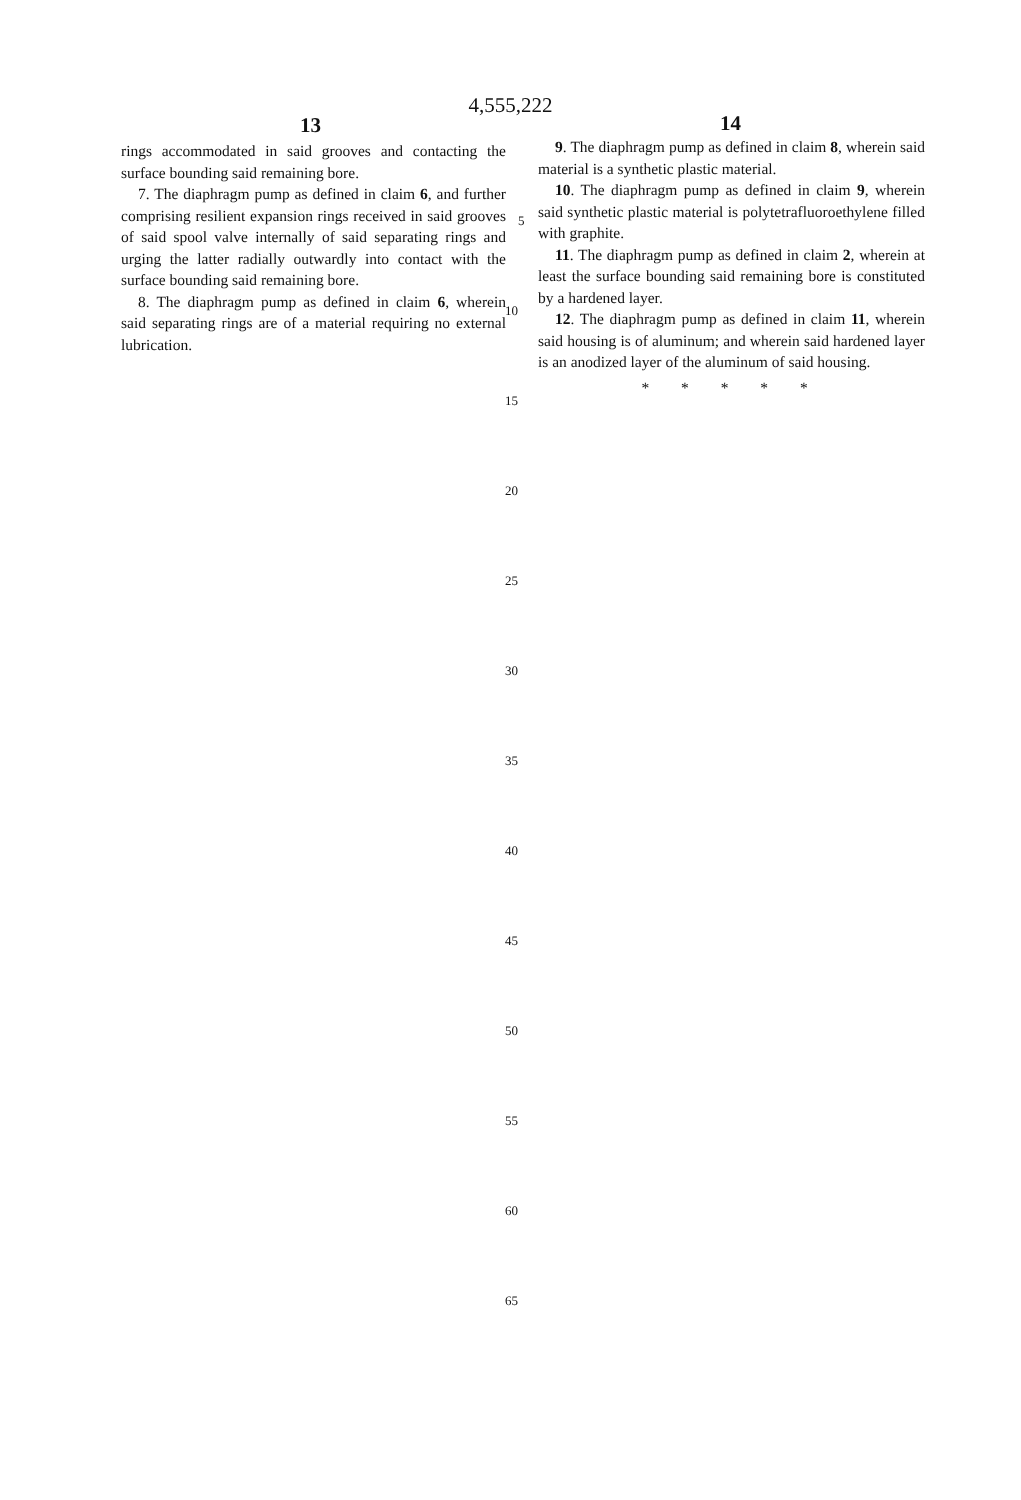4,555,222
13 14
rings accommodated in said grooves and contacting the surface bounding said remaining bore.
7. The diaphragm pump as defined in claim 6, and further comprising resilient expansion rings received in said grooves of said spool valve internally of said separating rings and urging the latter radially outwardly into contact with the surface bounding said remaining bore.
8. The diaphragm pump as defined in claim 6, wherein said separating rings are of a material requiring no external lubrication.
9. The diaphragm pump as defined in claim 8, wherein said material is a synthetic plastic material.
10. The diaphragm pump as defined in claim 9, wherein said synthetic plastic material is polytetrafluoroethylene filled with graphite.
11. The diaphragm pump as defined in claim 2, wherein at least the surface bounding said remaining bore is constituted by a hardened layer.
12. The diaphragm pump as defined in claim 11, wherein said housing is of aluminum; and wherein said hardened layer is an anodized layer of the aluminum of said housing.
* * * * *
5
10
15
20
25
30
35
40
45
50
55
60
65